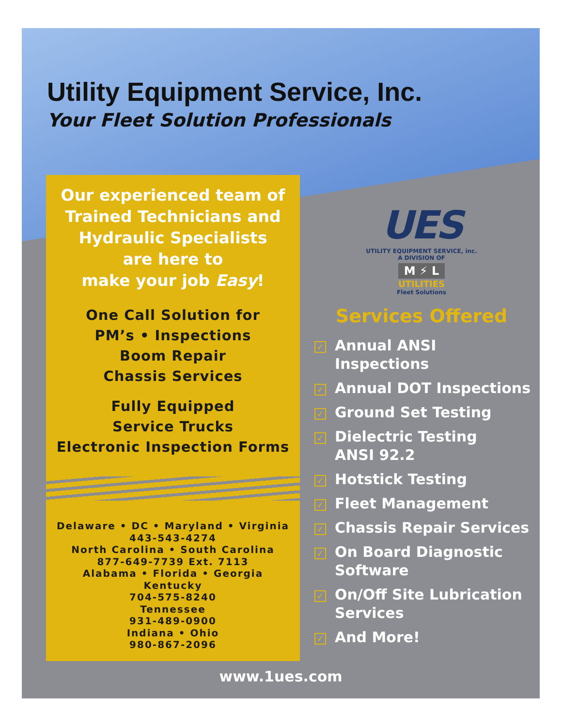Utility Equipment Service, Inc.
Your Fleet Solution Professionals
Our experienced team of
Trained Technicians and
Hydraulic Specialists
are here to
make your job Easy!
One Call Solution for
PM’s • Inspections
Boom Repair
Chassis Services
Fully Equipped
Service Trucks
Electronic Inspection Forms
Delaware • DC • Maryland • Virginia
443-543-4274
North Carolina • South Carolina
877-649-7739 Ext. 7113
Alabama • Florida • Georgia
Kentucky
704-575-8240
Tennessee
931-489-0900
Indiana • Ohio
980-867-2096
UES
UTILITY EQUIPMENT SERVICE, inc.
A DIVISION OF
M ⚡ L
UTILITIES
Fleet Solutions
Services Offered
✓ Annual ANSI Inspections
✓ Annual DOT Inspections
✓ Ground Set Testing
✓ Dielectric Testing
ANSI 92.2
✓ Hotstick Testing
✓ Fleet Management
✓ Chassis Repair Services
✓ On Board Diagnostic
Software
✓ On/Off Site Lubrication
Services
✓ And More!
www.1ues.com